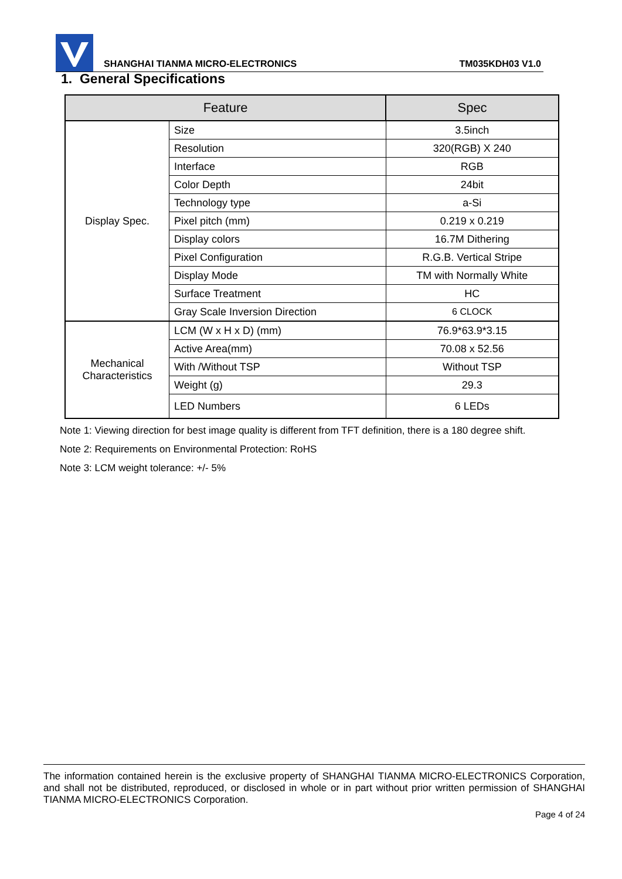SHANGHAI TIANMA MICRO-ELECTRONICS TM035KDH03 V1.0
1. General Specifications
| Feature | | Spec |
| --- | --- | --- |
| Display Spec. | Size | 3.5inch |
| | Resolution | 320(RGB) X 240 |
| | Interface | RGB |
| | Color Depth | 24bit |
| | Technology type | a-Si |
| | Pixel pitch (mm) | 0.219 x 0.219 |
| | Display colors | 16.7M Dithering |
| | Pixel Configuration | R.G.B. Vertical Stripe |
| | Display Mode | TM with Normally White |
| | Surface Treatment | HC |
| | Gray Scale Inversion Direction | 6 CLOCK |
| Mechanical Characteristics | LCM (W x H x D) (mm) | 76.9*63.9*3.15 |
| | Active Area(mm) | 70.08 x 52.56 |
| | With /Without TSP | Without TSP |
| | Weight (g) | 29.3 |
| | LED Numbers | 6 LEDs |
Note 1: Viewing direction for best image quality is different from TFT definition, there is a 180 degree shift.
Note 2: Requirements on Environmental Protection: RoHS
Note 3: LCM weight tolerance: +/- 5%
The information contained herein is the exclusive property of SHANGHAI TIANMA MICRO-ELECTRONICS Corporation, and shall not be distributed, reproduced, or disclosed in whole or in part without prior written permission of SHANGHAI TIANMA MICRO-ELECTRONICS Corporation.
Page 4 of 24